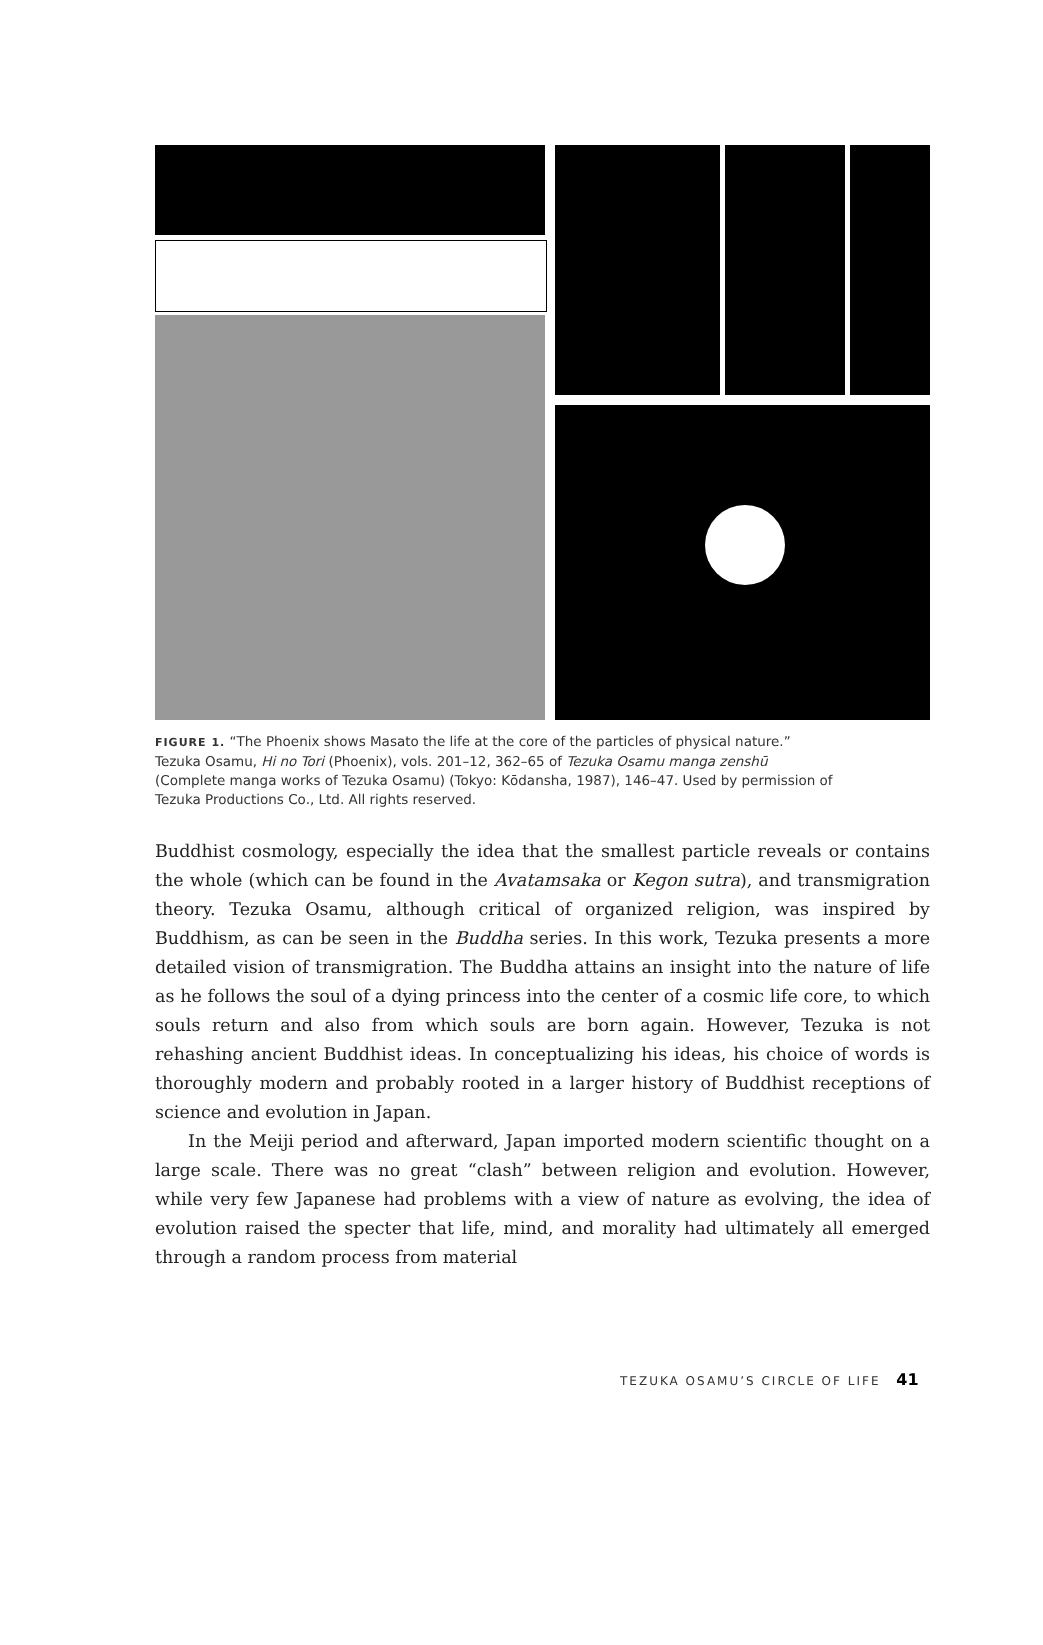FIGURE 1. “The Phoenix shows Masato the life at the core of the particles of physical nature.” Tezuka Osamu, Hi no Tori (Phoenix), vols. 201–12, 362–65 of Tezuka Osamu manga zenshū (Complete manga works of Tezuka Osamu) (Tokyo: Kōdansha, 1987), 146–47. Used by permission of Tezuka Productions Co., Ltd. All rights reserved.
Buddhist cosmology, especially the idea that the smallest particle reveals or contains the whole (which can be found in the Avatamsaka or Kegon sutra), and transmigration theory. Tezuka Osamu, although critical of organized religion, was inspired by Buddhism, as can be seen in the Buddha series. In this work, Tezuka presents a more detailed vision of transmigration. The Buddha attains an insight into the nature of life as he follows the soul of a dying princess into the center of a cosmic life core, to which souls return and also from which souls are born again. However, Tezuka is not rehashing ancient Buddhist ideas. In conceptualizing his ideas, his choice of words is thoroughly modern and probably rooted in a larger history of Buddhist receptions of science and evolution in Japan.
In the Meiji period and afterward, Japan imported modern scientific thought on a large scale. There was no great “clash” between religion and evolution. However, while very few Japanese had problems with a view of nature as evolving, the idea of evolution raised the specter that life, mind, and morality had ultimately all emerged through a random process from material
TEZUKA OSAMU’S CIRCLE OF LIFE 41